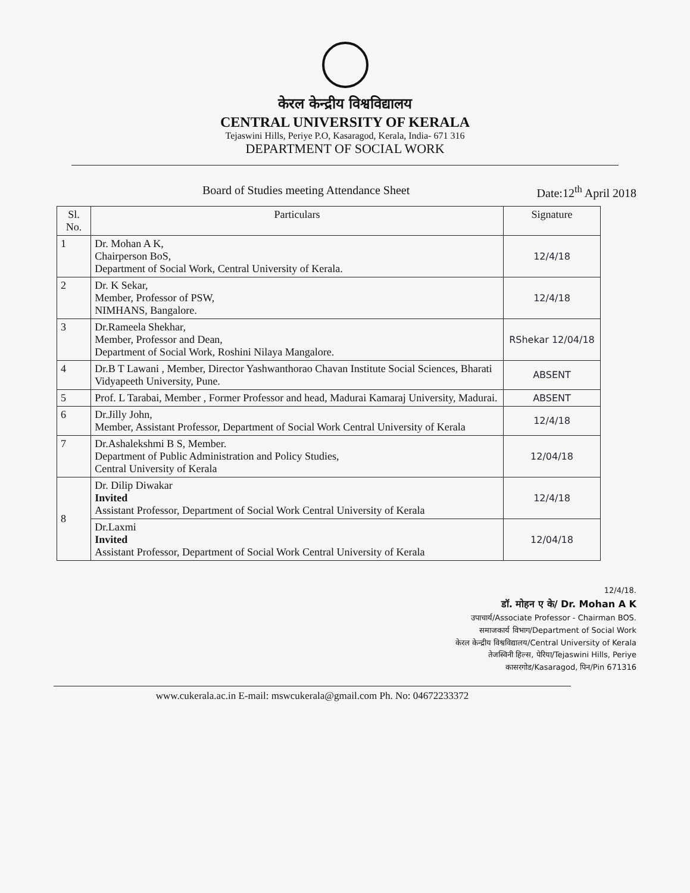केरल केन्द्रीय विश्वविद्यालय
CENTRAL UNIVERSITY OF KERALA
Tejaswini Hills, Periye P.O, Kasaragod, Kerala, India- 671 316
DEPARTMENT OF SOCIAL WORK
Board of Studies meeting Attendance Sheet Date:12<sup>th</sup> April 2018
| Sl. No. | Particulars | Signature |
| --- | --- | --- |
| 1 | Dr. Mohan A K, Chairperson BoS, Department of Social Work, Central University of Kerala. | 12/4/18 |
| 2 | Dr. K Sekar, Member, Professor of PSW, NIMHANS, Bangalore. | 12/4/18 |
| 3 | Dr.Rameela Shekhar, Member, Professor and Dean, Department of Social Work, Roshini Nilaya Mangalore. | RShekar 12/04/18 |
| 4 | Dr.B T Lawani , Member, Director Yashwanthorao Chavan Institute Social Sciences, Bharati Vidyapeeth University, Pune. | ABSENT |
| 5 | Prof. L Tarabai, Member , Former Professor and head, Madurai Kamaraj University, Madurai. | ABSENT |
| 6 | Dr.Jilly John, Member, Assistant Professor, Department of Social Work Central University of Kerala | 12/4/18 |
| 7 | Dr.Ashalekshmi B S, Member. Department of Public Administration and Policy Studies, Central University of Kerala | 12/04/18 |
| 8 | Dr. Dilip Diwakar Invited Assistant Professor, Department of Social Work Central University of Kerala | 12/4/18 |
| | Dr.Laxmi Invited Assistant Professor, Department of Social Work Central University of Kerala | 12/04/18 |
12/4/18.
डॉ. मोहन ए के/ Dr. Mohan A K
उपाचार्य/Associate Professor - Chairman BOS.
समाजकार्य विभाग/Department of Social Work
केरल केन्द्रीय विश्वविद्यालय/Central University of Kerala
तेजस्विनी हिल्स, पेरिया/Tejaswini Hills, Periye
कासरगोड/Kasaragod, पिन/Pin 671316
www.cukerala.ac.in E-mail: mswcukerala@gmail.com Ph. No: 04672233372